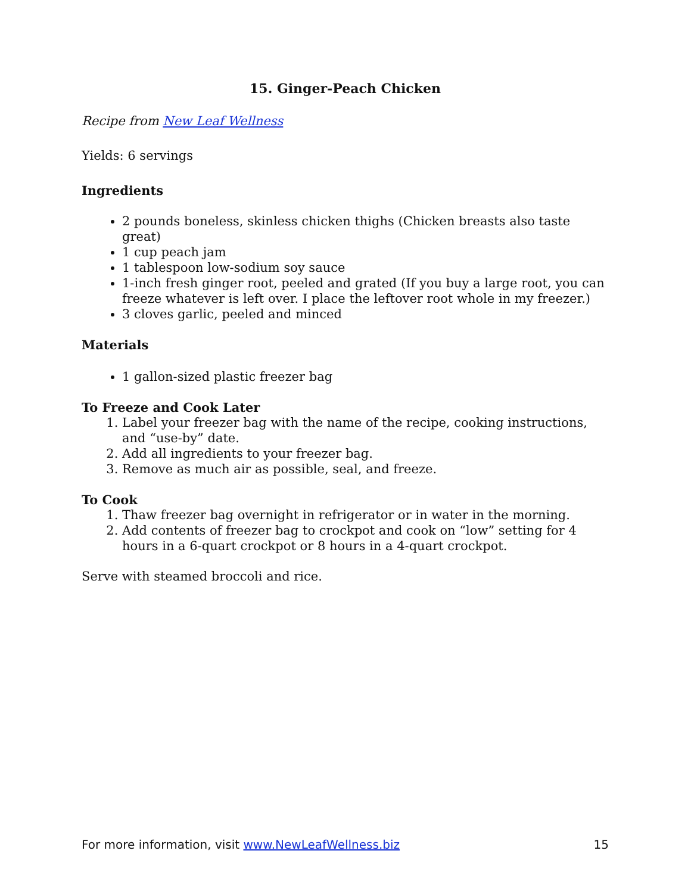15. Ginger-Peach Chicken
Recipe from New Leaf Wellness
Yields: 6 servings
Ingredients
2 pounds boneless, skinless chicken thighs (Chicken breasts also taste great)
1 cup peach jam
1 tablespoon low-sodium soy sauce
1-inch fresh ginger root, peeled and grated (If you buy a large root, you can freeze whatever is left over. I place the leftover root whole in my freezer.)
3 cloves garlic, peeled and minced
Materials
1 gallon-sized plastic freezer bag
To Freeze and Cook Later
1. Label your freezer bag with the name of the recipe, cooking instructions, and “use-by” date.
2. Add all ingredients to your freezer bag.
3. Remove as much air as possible, seal, and freeze.
To Cook
1. Thaw freezer bag overnight in refrigerator or in water in the morning.
2. Add contents of freezer bag to crockpot and cook on “low” setting for 4 hours in a 6-quart crockpot or 8 hours in a 4-quart crockpot.
Serve with steamed broccoli and rice.
For more information, visit www.NewLeafWellness.biz 15